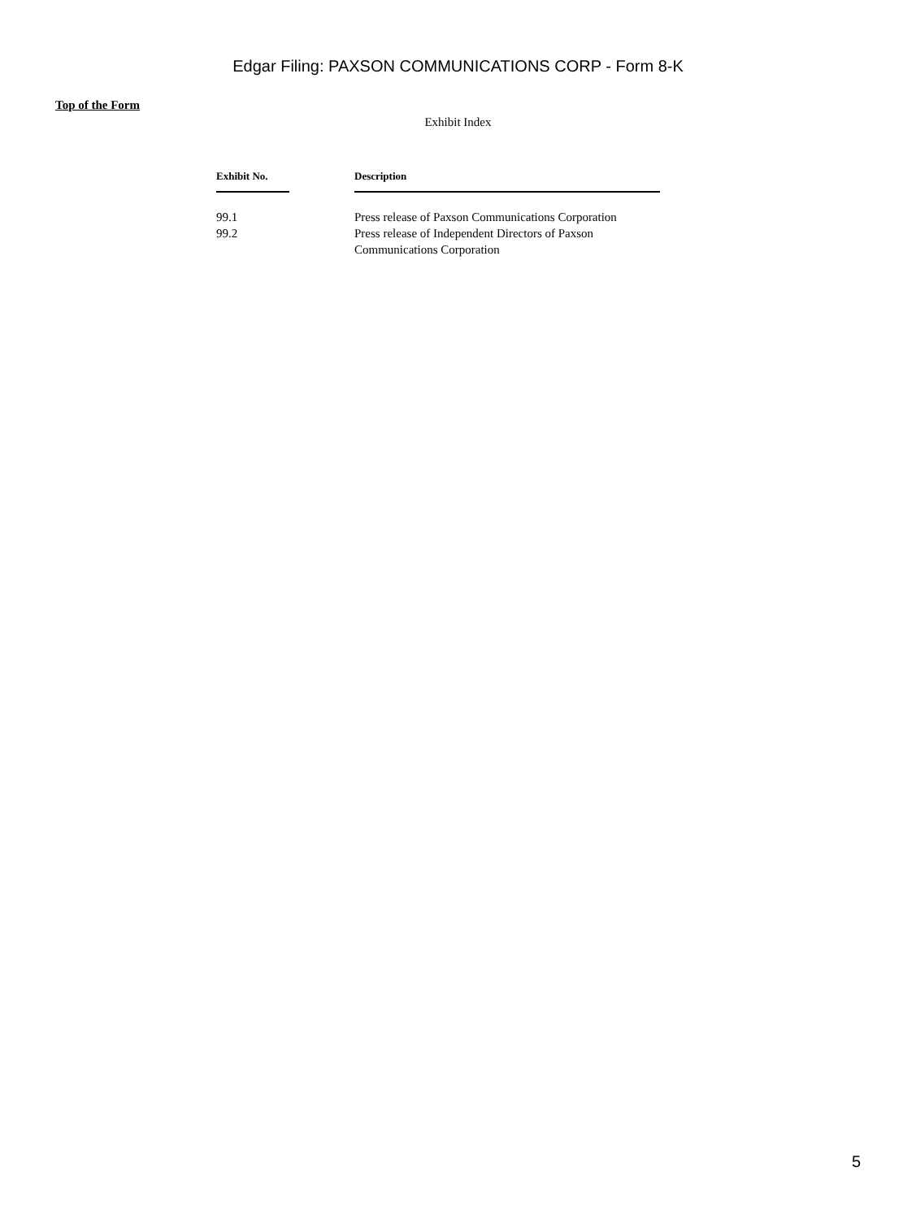Edgar Filing: PAXSON COMMUNICATIONS CORP - Form 8-K
Top of the Form
Exhibit Index
| Exhibit No. | Description |
| --- | --- |
| 99.1 | Press release of Paxson Communications Corporation |
| 99.2 | Press release of Independent Directors of Paxson Communications Corporation |
5